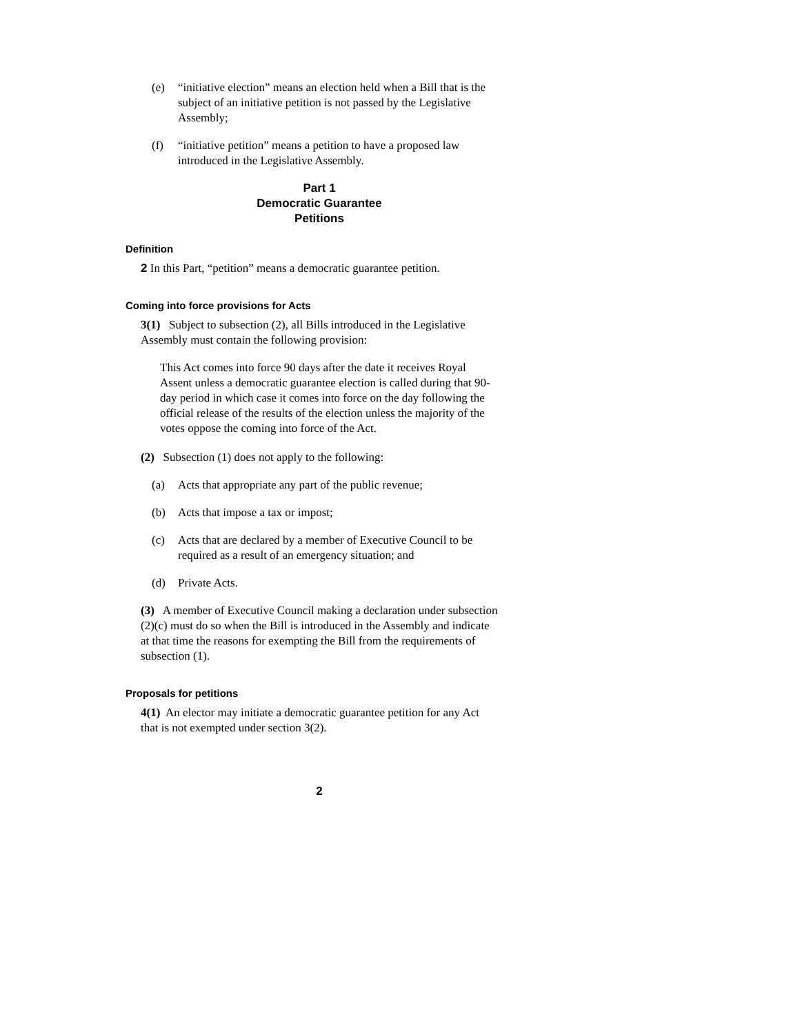(e) “initiative election” means an election held when a Bill that is the subject of an initiative petition is not passed by the Legislative Assembly;
(f) “initiative petition” means a petition to have a proposed law introduced in the Legislative Assembly.
Part 1
Democratic Guarantee
Petitions
Definition
2 In this Part, “petition” means a democratic guarantee petition.
Coming into force provisions for Acts
3(1) Subject to subsection (2), all Bills introduced in the Legislative Assembly must contain the following provision:
This Act comes into force 90 days after the date it receives Royal Assent unless a democratic guarantee election is called during that 90-day period in which case it comes into force on the day following the official release of the results of the election unless the majority of the votes oppose the coming into force of the Act.
(2) Subsection (1) does not apply to the following:
(a) Acts that appropriate any part of the public revenue;
(b) Acts that impose a tax or impost;
(c) Acts that are declared by a member of Executive Council to be required as a result of an emergency situation; and
(d) Private Acts.
(3) A member of Executive Council making a declaration under subsection (2)(c) must do so when the Bill is introduced in the Assembly and indicate at that time the reasons for exempting the Bill from the requirements of subsection (1).
Proposals for petitions
4(1) An elector may initiate a democratic guarantee petition for any Act that is not exempted under section 3(2).
2